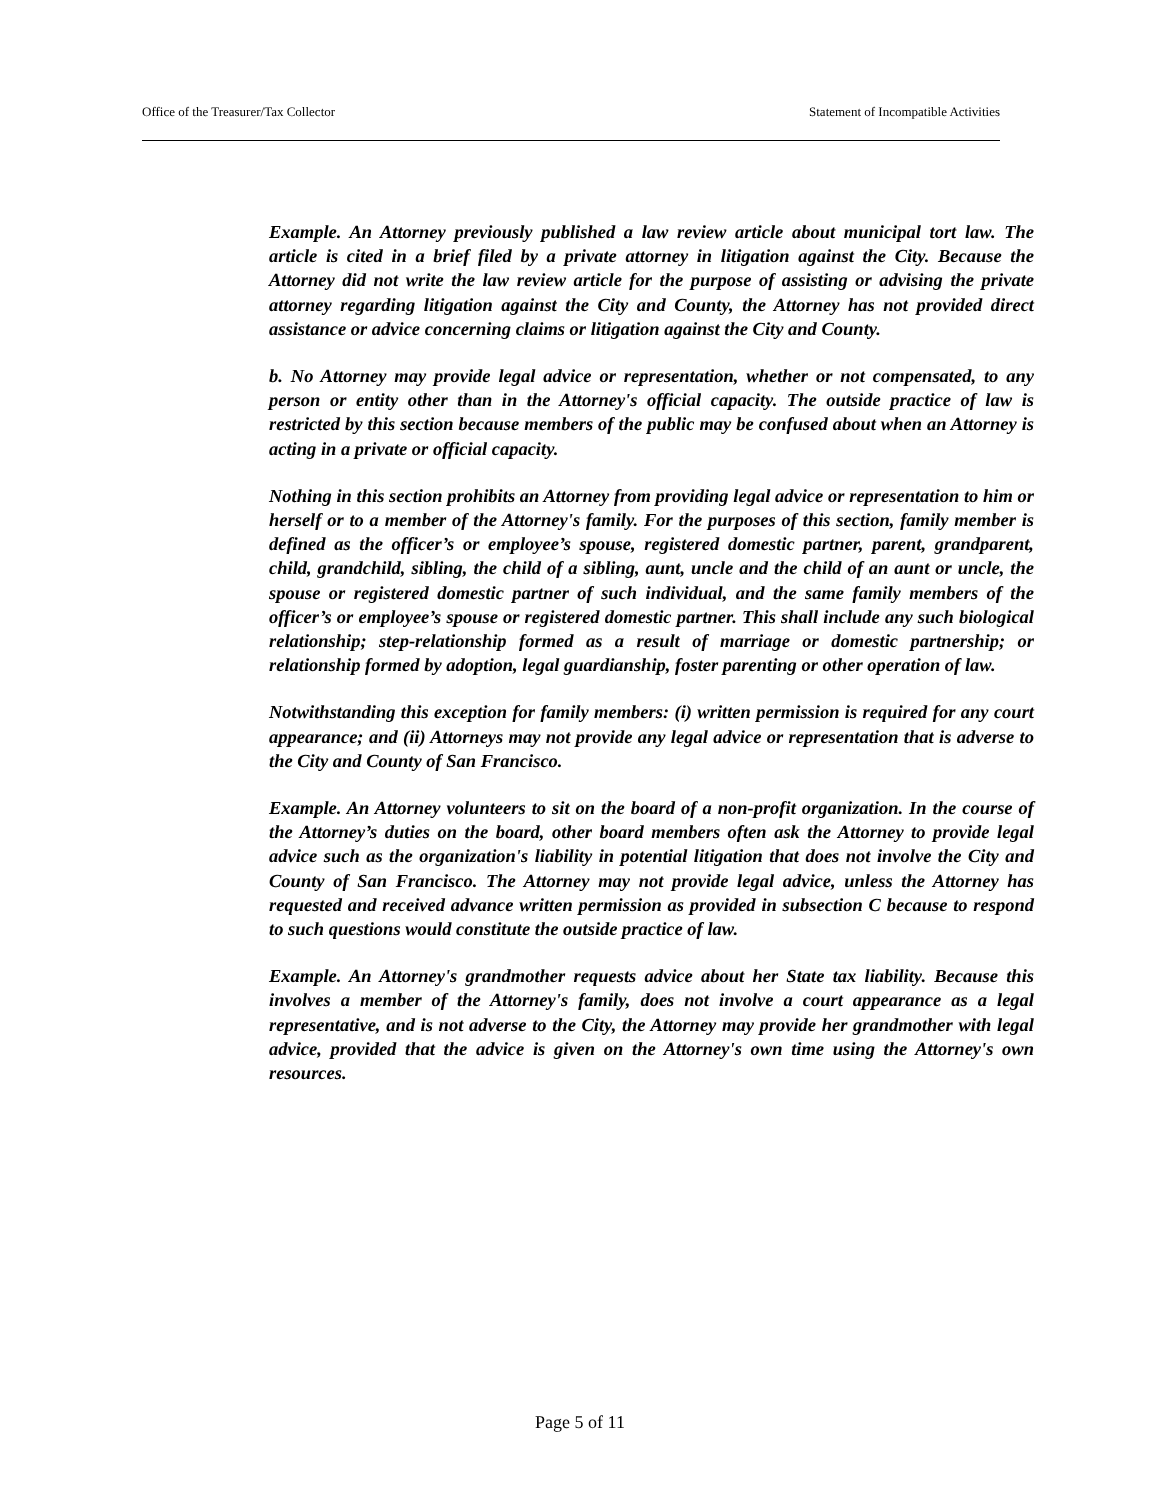Office of the Treasurer/Tax Collector Statement of Incompatible Activities
Example. An Attorney previously published a law review article about municipal tort law. The article is cited in a brief filed by a private attorney in litigation against the City. Because the Attorney did not write the law review article for the purpose of assisting or advising the private attorney regarding litigation against the City and County, the Attorney has not provided direct assistance or advice concerning claims or litigation against the City and County.
b. No Attorney may provide legal advice or representation, whether or not compensated, to any person or entity other than in the Attorney's official capacity. The outside practice of law is restricted by this section because members of the public may be confused about when an Attorney is acting in a private or official capacity.
Nothing in this section prohibits an Attorney from providing legal advice or representation to him or herself or to a member of the Attorney's family. For the purposes of this section, family member is defined as the officer’s or employee’s spouse, registered domestic partner, parent, grandparent, child, grandchild, sibling, the child of a sibling, aunt, uncle and the child of an aunt or uncle, the spouse or registered domestic partner of such individual, and the same family members of the officer’s or employee’s spouse or registered domestic partner. This shall include any such biological relationship; step-relationship formed as a result of marriage or domestic partnership; or relationship formed by adoption, legal guardianship, foster parenting or other operation of law.
Notwithstanding this exception for family members: (i) written permission is required for any court appearance; and (ii) Attorneys may not provide any legal advice or representation that is adverse to the City and County of San Francisco.
Example. An Attorney volunteers to sit on the board of a non-profit organization. In the course of the Attorney’s duties on the board, other board members often ask the Attorney to provide legal advice such as the organization's liability in potential litigation that does not involve the City and County of San Francisco. The Attorney may not provide legal advice, unless the Attorney has requested and received advance written permission as provided in subsection C because to respond to such questions would constitute the outside practice of law.
Example. An Attorney's grandmother requests advice about her State tax liability. Because this involves a member of the Attorney's family, does not involve a court appearance as a legal representative, and is not adverse to the City, the Attorney may provide her grandmother with legal advice, provided that the advice is given on the Attorney's own time using the Attorney's own resources.
Page 5 of 11